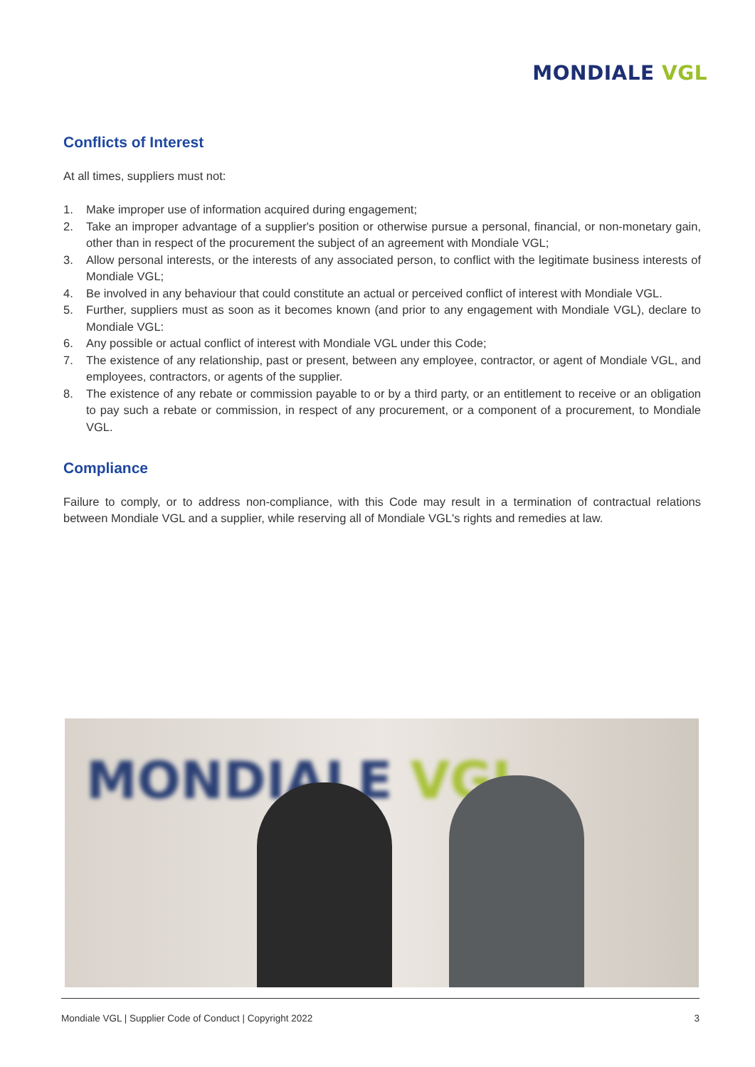MONDIALE VGL
Conflicts of Interest
At all times, suppliers must not:
1. Make improper use of information acquired during engagement;
2. Take an improper advantage of a supplier's position or otherwise pursue a personal, financial, or non-monetary gain, other than in respect of the procurement the subject of an agreement with Mondiale VGL;
3. Allow personal interests, or the interests of any associated person, to conflict with the legitimate business interests of Mondiale VGL;
4. Be involved in any behaviour that could constitute an actual or perceived conflict of interest with Mondiale VGL.
5. Further, suppliers must as soon as it becomes known (and prior to any engagement with Mondiale VGL), declare to Mondiale VGL:
6. Any possible or actual conflict of interest with Mondiale VGL under this Code;
7. The existence of any relationship, past or present, between any employee, contractor, or agent of Mondiale VGL, and employees, contractors, or agents of the supplier.
8. The existence of any rebate or commission payable to or by a third party, or an entitlement to receive or an obligation to pay such a rebate or commission, in respect of any procurement, or a component of a procurement, to Mondiale VGL.
Compliance
Failure to comply, or to address non-compliance, with this Code may result in a termination of contractual relations between Mondiale VGL and a supplier, while reserving all of Mondiale VGL's rights and remedies at law.
MONDIALE VGL
Mondiale VGL | Supplier Code of Conduct | Copyright 2022 3